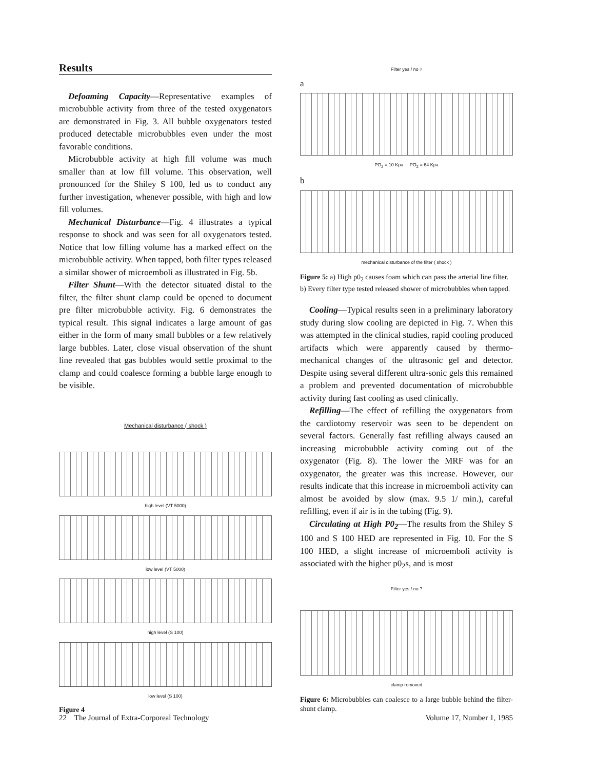Results
Defoaming Capacity—Representative examples of microbubble activity from three of the tested oxygenators are demonstrated in Fig. 3. All bubble oxygenators tested produced detectable microbubbles even under the most favorable conditions.
Microbubble activity at high fill volume was much smaller than at low fill volume. This observation, well pronounced for the Shiley S 100, led us to conduct any further investigation, whenever possible, with high and low fill volumes.
Mechanical Disturbance—Fig. 4 illustrates a typical response to shock and was seen for all oxygenators tested. Notice that low filling volume has a marked effect on the microbubble activity. When tapped, both filter types released a similar shower of microemboli as illustrated in Fig. 5b.
Filter Shunt—With the detector situated distal to the filter, the filter shunt clamp could be opened to document pre filter microbubble activity. Fig. 6 demonstrates the typical result. This signal indicates a large amount of gas either in the form of many small bubbles or a few relatively large bubbles. Later, close visual observation of the shunt line revealed that gas bubbles would settle proximal to the clamp and could coalesce forming a bubble large enough to be visible.
Mechanical disturbance ( shock )
high level (VT 5000)
low level (VT 5000)
high level (S 100)
low level (S 100)
Figure 4
Filter yes / no ?
a
PO<sub>2</sub> = 10 Kpa PO<sub>2</sub> = 64 Kpa
b
mechanical disturbance of the filter ( shock )
Figure 5: a) High p0<sub>2</sub> causes foam which can pass the arterial line filter.
b) Every filter type tested released shower of microbubbles when tapped.
Cooling—Typical results seen in a preliminary laboratory study during slow cooling are depicted in Fig. 7. When this was attempted in the clinical studies, rapid cooling produced artifacts which were apparently caused by thermo-mechanical changes of the ultrasonic gel and detector. Despite using several different ultra-sonic gels this remained a problem and prevented documentation of microbubble activity during fast cooling as used clinically.
Refilling—The effect of refilling the oxygenators from the cardiotomy reservoir was seen to be dependent on several factors. Generally fast refilling always caused an increasing microbubble activity coming out of the oxygenator (Fig. 8). The lower the MRF was for an oxygenator, the greater was this increase. However, our results indicate that this increase in microemboli activity can almost be avoided by slow (max. 9.5 1/ min.), careful refilling, even if air is in the tubing (Fig. 9).
Circulating at High P0<sub>2</sub>—The results from the Shiley S 100 and S 100 HED are represented in Fig. 10. For the S 100 HED, a slight increase of microemboli activity is associated with the higher p0<sub>2</sub>s, and is most
Filter yes / no ?
clamp removed
Figure 6: Microbubbles can coalesce to a large bubble behind the filter-shunt clamp.
22 The Journal of Extra-Corporeal Technology Volume 17, Number 1, 1985